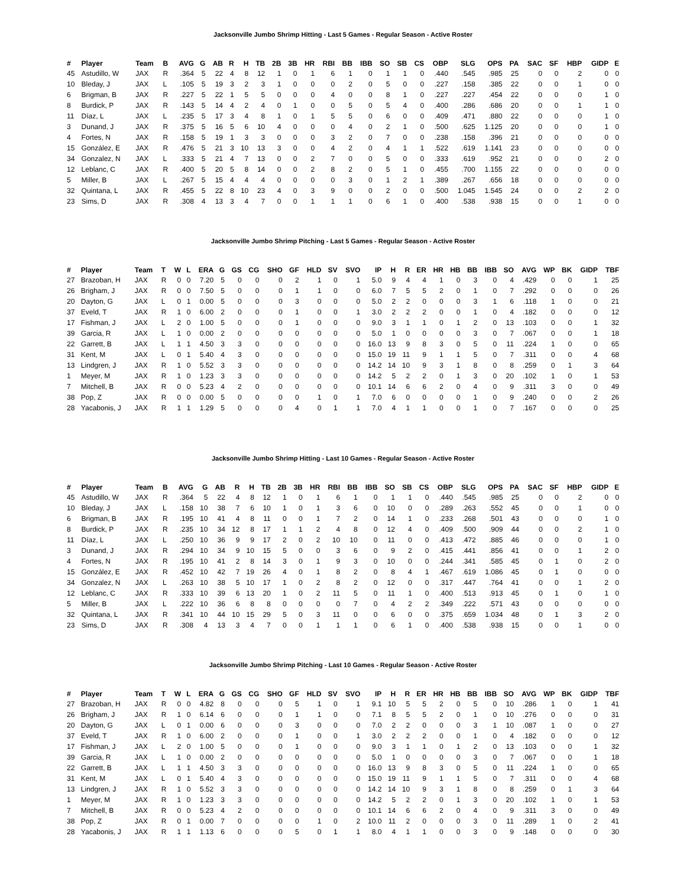Jacksonville Jumbo Shrimp Hitting - Last 5 Games - Regular Season - Active Roster
| # | Player | Team | B | AVG | G | AB | R | H | TB | 2B | 3B | HR | RBI | BB | IBB | SO | SB | CS | OBP | SLG | OPS | PA | SAC | SF | HBP | GIDP | E |
| --- | --- | --- | --- | --- | --- | --- | --- | --- | --- | --- | --- | --- | --- | --- | --- | --- | --- | --- | --- | --- | --- | --- | --- | --- | --- | --- | --- |
| 45 | Astudillo, W | JAX | R | .364 | 5 | 22 | 4 | 8 | 12 | 1 | 0 | 1 | 6 | 1 | 0 | 1 | 1 | 0 | .440 | .545 | .985 | 25 | 0 | 0 | 2 | 0 | 0 |
| 10 | Bleday, J | JAX | L | .105 | 5 | 19 | 3 | 2 | 3 | 1 | 0 | 0 | 0 | 2 | 0 | 5 | 0 | 0 | .227 | .158 | .385 | 22 | 0 | 0 | 1 | 0 | 0 |
| 6 | Brigman, B | JAX | R | .227 | 5 | 22 | 1 | 5 | 5 | 0 | 0 | 0 | 4 | 0 | 0 | 8 | 1 | 0 | .227 | .227 | .454 | 22 | 0 | 0 | 0 | 1 | 0 |
| 8 | Burdick, P | JAX | R | .143 | 5 | 14 | 4 | 2 | 4 | 0 | 1 | 0 | 0 | 5 | 0 | 5 | 4 | 0 | .400 | .286 | .686 | 20 | 0 | 0 | 1 | 1 | 0 |
| 11 | Díaz, L | JAX | L | .235 | 5 | 17 | 3 | 4 | 8 | 1 | 0 | 1 | 5 | 5 | 0 | 6 | 0 | 0 | .409 | .471 | .880 | 22 | 0 | 0 | 0 | 1 | 0 |
| 3 | Dunand, J | JAX | R | .375 | 5 | 16 | 5 | 6 | 10 | 4 | 0 | 0 | 0 | 4 | 0 | 2 | 1 | 0 | .500 | .625 | 1.125 | 20 | 0 | 0 | 0 | 1 | 0 |
| 4 | Fortes, N | JAX | R | .158 | 5 | 19 | 1 | 3 | 3 | 0 | 0 | 0 | 3 | 2 | 0 | 7 | 0 | 0 | .238 | .158 | .396 | 21 | 0 | 0 | 0 | 0 | 0 |
| 15 | González, E | JAX | R | .476 | 5 | 21 | 3 | 10 | 13 | 3 | 0 | 0 | 4 | 2 | 0 | 4 | 1 | 1 | .522 | .619 | 1.141 | 23 | 0 | 0 | 0 | 0 | 0 |
| 34 | Gonzalez, N | JAX | L | .333 | 5 | 21 | 4 | 7 | 13 | 0 | 0 | 2 | 7 | 0 | 0 | 5 | 0 | 0 | .333 | .619 | .952 | 21 | 0 | 0 | 0 | 2 | 0 |
| 12 | Leblanc, C | JAX | R | .400 | 5 | 20 | 5 | 8 | 14 | 0 | 0 | 2 | 8 | 2 | 0 | 5 | 1 | 0 | .455 | .700 | 1.155 | 22 | 0 | 0 | 0 | 0 | 0 |
| 5 | Miller, B | JAX | L | .267 | 5 | 15 | 4 | 4 | 4 | 0 | 0 | 0 | 0 | 3 | 0 | 1 | 2 | 1 | .389 | .267 | .656 | 18 | 0 | 0 | 0 | 0 | 0 |
| 32 | Quintana, L | JAX | R | .455 | 5 | 22 | 8 | 10 | 23 | 4 | 0 | 3 | 9 | 0 | 0 | 2 | 0 | 0 | .500 | 1.045 | 1.545 | 24 | 0 | 0 | 2 | 2 | 0 |
| 23 | Sims, D | JAX | R | .308 | 4 | 13 | 3 | 4 | 7 | 0 | 0 | 1 | 1 | 1 | 0 | 6 | 1 | 0 | .400 | .538 | .938 | 15 | 0 | 0 | 1 | 0 | 0 |
Jacksonville Jumbo Shrimp Pitching - Last 5 Games - Regular Season - Active Roster
| # | Player | Team | T | W | L | ERA | G | GS | CG | SHO | GF | HLD | SV | SVO | IP | H | R | ER | HR | HB | BB | IBB | SO | AVG | WP | BK | GIDP | TBF |
| --- | --- | --- | --- | --- | --- | --- | --- | --- | --- | --- | --- | --- | --- | --- | --- | --- | --- | --- | --- | --- | --- | --- | --- | --- | --- | --- | --- | --- |
| 27 | Brazoban, H | JAX | R | 0 | 0 | 7.20 | 5 | 0 | 0 | 0 | 2 | 1 | 0 | 1 | 5.0 | 9 | 4 | 4 | 1 | 0 | 3 | 0 | 4 | .429 | 0 | 0 | 1 | 25 |
| 26 | Brigham, J | JAX | R | 0 | 0 | 7.50 | 5 | 0 | 0 | 0 | 1 | 1 | 0 | 0 | 6.0 | 7 | 5 | 5 | 2 | 0 | 1 | 0 | 7 | .292 | 0 | 0 | 0 | 26 |
| 20 | Dayton, G | JAX | L | 0 | 1 | 0.00 | 5 | 0 | 0 | 0 | 3 | 0 | 0 | 0 | 5.0 | 2 | 2 | 0 | 0 | 0 | 3 | 1 | 6 | .118 | 1 | 0 | 0 | 21 |
| 37 | Eveld, T | JAX | R | 1 | 0 | 6.00 | 2 | 0 | 0 | 0 | 1 | 0 | 0 | 1 | 3.0 | 2 | 2 | 2 | 0 | 0 | 1 | 0 | 4 | .182 | 0 | 0 | 0 | 12 |
| 17 | Fishman, J | JAX | L | 2 | 0 | 1.00 | 5 | 0 | 0 | 0 | 1 | 0 | 0 | 0 | 9.0 | 3 | 1 | 1 | 0 | 1 | 2 | 0 | 13 | .103 | 0 | 0 | 1 | 32 |
| 39 | Garcia, R | JAX | L | 1 | 0 | 0.00 | 2 | 0 | 0 | 0 | 0 | 0 | 0 | 0 | 5.0 | 1 | 0 | 0 | 0 | 0 | 3 | 0 | 7 | .067 | 0 | 0 | 1 | 18 |
| 22 | Garrett, B | JAX | L | 1 | 1 | 4.50 | 3 | 3 | 0 | 0 | 0 | 0 | 0 | 0 | 16.0 | 13 | 9 | 8 | 3 | 0 | 5 | 0 | 11 | .224 | 1 | 0 | 0 | 65 |
| 31 | Kent, M | JAX | L | 0 | 1 | 5.40 | 4 | 3 | 0 | 0 | 0 | 0 | 0 | 0 | 15.0 | 19 | 11 | 9 | 1 | 1 | 5 | 0 | 7 | .311 | 0 | 0 | 4 | 68 |
| 13 | Lindgren, J | JAX | R | 1 | 0 | 5.52 | 3 | 3 | 0 | 0 | 0 | 0 | 0 | 0 | 14.2 | 14 | 10 | 9 | 3 | 1 | 8 | 0 | 8 | .259 | 0 | 1 | 3 | 64 |
| 1 | Meyer, M | JAX | R | 1 | 0 | 1.23 | 3 | 3 | 0 | 0 | 0 | 0 | 0 | 0 | 14.2 | 5 | 2 | 2 | 0 | 1 | 3 | 0 | 20 | .102 | 1 | 0 | 1 | 53 |
| 7 | Mitchell, B | JAX | R | 0 | 0 | 5.23 | 4 | 2 | 0 | 0 | 0 | 0 | 0 | 0 | 10.1 | 14 | 6 | 6 | 2 | 0 | 4 | 0 | 9 | .311 | 3 | 0 | 0 | 49 |
| 38 | Pop, Z | JAX | R | 0 | 0 | 0.00 | 5 | 0 | 0 | 0 | 0 | 1 | 0 | 1 | 7.0 | 6 | 0 | 0 | 0 | 0 | 1 | 0 | 9 | .240 | 0 | 0 | 2 | 26 |
| 28 | Yacabonis, J | JAX | R | 1 | 1 | 1.29 | 5 | 0 | 0 | 0 | 4 | 0 | 1 | 1 | 7.0 | 4 | 1 | 1 | 0 | 0 | 1 | 0 | 7 | .167 | 0 | 0 | 0 | 25 |
Jacksonville Jumbo Shrimp Hitting - Last 10 Games - Regular Season - Active Roster
| # | Player | Team | B | AVG | G | AB | R | H | TB | 2B | 3B | HR | RBI | BB | IBB | SO | SB | CS | OBP | SLG | OPS | PA | SAC | SF | HBP | GIDP | E |
| --- | --- | --- | --- | --- | --- | --- | --- | --- | --- | --- | --- | --- | --- | --- | --- | --- | --- | --- | --- | --- | --- | --- | --- | --- | --- | --- | --- |
| 45 | Astudillo, W | JAX | R | .364 | 5 | 22 | 4 | 8 | 12 | 1 | 0 | 1 | 6 | 1 | 0 | 1 | 1 | 0 | .440 | .545 | .985 | 25 | 0 | 0 | 2 | 0 | 0 |
| 10 | Bleday, J | JAX | L | .158 | 10 | 38 | 7 | 6 | 10 | 1 | 0 | 1 | 3 | 6 | 0 | 10 | 0 | 0 | .289 | .263 | .552 | 45 | 0 | 0 | 1 | 0 | 0 |
| 6 | Brigman, B | JAX | R | .195 | 10 | 41 | 4 | 8 | 11 | 0 | 0 | 1 | 7 | 2 | 0 | 14 | 1 | 0 | .233 | .268 | .501 | 43 | 0 | 0 | 0 | 1 | 0 |
| 8 | Burdick, P | JAX | R | .235 | 10 | 34 | 12 | 8 | 17 | 1 | 1 | 2 | 4 | 8 | 0 | 12 | 4 | 0 | .409 | .500 | .909 | 44 | 0 | 0 | 2 | 1 | 0 |
| 11 | Díaz, L | JAX | L | .250 | 10 | 36 | 9 | 9 | 17 | 2 | 0 | 2 | 10 | 10 | 0 | 11 | 0 | 0 | .413 | .472 | .885 | 46 | 0 | 0 | 0 | 1 | 0 |
| 3 | Dunand, J | JAX | R | .294 | 10 | 34 | 9 | 10 | 15 | 5 | 0 | 0 | 3 | 6 | 0 | 9 | 2 | 0 | .415 | .441 | .856 | 41 | 0 | 0 | 1 | 2 | 0 |
| 4 | Fortes, N | JAX | R | .195 | 10 | 41 | 2 | 8 | 14 | 3 | 0 | 1 | 9 | 3 | 0 | 10 | 0 | 0 | .244 | .341 | .585 | 45 | 0 | 1 | 0 | 2 | 0 |
| 15 | González, E | JAX | R | .452 | 10 | 42 | 7 | 19 | 26 | 4 | 0 | 1 | 8 | 2 | 0 | 8 | 4 | 1 | .467 | .619 | 1.086 | 45 | 0 | 1 | 0 | 0 | 0 |
| 34 | Gonzalez, N | JAX | L | .263 | 10 | 38 | 5 | 10 | 17 | 1 | 0 | 2 | 8 | 2 | 0 | 12 | 0 | 0 | .317 | .447 | .764 | 41 | 0 | 0 | 1 | 2 | 0 |
| 12 | Leblanc, C | JAX | R | .333 | 10 | 39 | 6 | 13 | 20 | 1 | 0 | 2 | 11 | 5 | 0 | 11 | 1 | 0 | .400 | .513 | .913 | 45 | 0 | 1 | 0 | 1 | 0 |
| 5 | Miller, B | JAX | L | .222 | 10 | 36 | 6 | 8 | 8 | 0 | 0 | 0 | 0 | 7 | 0 | 4 | 2 | 2 | .349 | .222 | .571 | 43 | 0 | 0 | 0 | 0 | 0 |
| 32 | Quintana, L | JAX | R | .341 | 10 | 44 | 10 | 15 | 29 | 5 | 0 | 3 | 11 | 0 | 0 | 6 | 0 | 0 | .375 | .659 | 1.034 | 48 | 0 | 1 | 3 | 2 | 0 |
| 23 | Sims, D | JAX | R | .308 | 4 | 13 | 3 | 4 | 7 | 0 | 0 | 1 | 1 | 1 | 0 | 6 | 1 | 0 | .400 | .538 | .938 | 15 | 0 | 0 | 1 | 0 | 0 |
Jacksonville Jumbo Shrimp Pitching - Last 10 Games - Regular Season - Active Roster
| # | Player | Team | T | W | L | ERA | G | GS | CG | SHO | GF | HLD | SV | SVO | IP | H | R | ER | HR | HB | BB | IBB | SO | AVG | WP | BK | GIDP | TBF |
| --- | --- | --- | --- | --- | --- | --- | --- | --- | --- | --- | --- | --- | --- | --- | --- | --- | --- | --- | --- | --- | --- | --- | --- | --- | --- | --- | --- | --- |
| 27 | Brazoban, H | JAX | R | 0 | 0 | 4.82 | 8 | 0 | 0 | 0 | 5 | 1 | 0 | 1 | 9.1 | 10 | 5 | 5 | 2 | 0 | 5 | 0 | 10 | .286 | 1 | 0 | 1 | 41 |
| 26 | Brigham, J | JAX | R | 1 | 0 | 6.14 | 6 | 0 | 0 | 0 | 1 | 1 | 0 | 0 | 7.1 | 8 | 5 | 5 | 2 | 0 | 1 | 0 | 10 | .276 | 0 | 0 | 0 | 31 |
| 20 | Dayton, G | JAX | L | 0 | 1 | 0.00 | 6 | 0 | 0 | 0 | 3 | 0 | 0 | 0 | 7.0 | 2 | 2 | 0 | 0 | 0 | 3 | 1 | 10 | .087 | 1 | 0 | 0 | 27 |
| 37 | Eveld, T | JAX | R | 1 | 0 | 6.00 | 2 | 0 | 0 | 0 | 1 | 0 | 0 | 1 | 3.0 | 2 | 2 | 2 | 0 | 0 | 1 | 0 | 4 | .182 | 0 | 0 | 0 | 12 |
| 17 | Fishman, J | JAX | L | 2 | 0 | 1.00 | 5 | 0 | 0 | 0 | 1 | 0 | 0 | 0 | 9.0 | 3 | 1 | 1 | 0 | 1 | 2 | 0 | 13 | .103 | 0 | 0 | 1 | 32 |
| 39 | Garcia, R | JAX | L | 1 | 0 | 0.00 | 2 | 0 | 0 | 0 | 0 | 0 | 0 | 0 | 5.0 | 1 | 0 | 0 | 0 | 0 | 3 | 0 | 7 | .067 | 0 | 0 | 1 | 18 |
| 22 | Garrett, B | JAX | L | 1 | 1 | 4.50 | 3 | 3 | 0 | 0 | 0 | 0 | 0 | 0 | 16.0 | 13 | 9 | 8 | 3 | 0 | 5 | 0 | 11 | .224 | 1 | 0 | 0 | 65 |
| 31 | Kent, M | JAX | L | 0 | 1 | 5.40 | 4 | 3 | 0 | 0 | 0 | 0 | 0 | 0 | 15.0 | 19 | 11 | 9 | 1 | 1 | 5 | 0 | 7 | .311 | 0 | 0 | 4 | 68 |
| 13 | Lindgren, J | JAX | R | 1 | 0 | 5.52 | 3 | 3 | 0 | 0 | 0 | 0 | 0 | 0 | 14.2 | 14 | 10 | 9 | 3 | 1 | 8 | 0 | 8 | .259 | 0 | 1 | 3 | 64 |
| 1 | Meyer, M | JAX | R | 1 | 0 | 1.23 | 3 | 3 | 0 | 0 | 0 | 0 | 0 | 0 | 14.2 | 5 | 2 | 2 | 0 | 1 | 3 | 0 | 20 | .102 | 1 | 0 | 1 | 53 |
| 7 | Mitchell, B | JAX | R | 0 | 0 | 5.23 | 4 | 2 | 0 | 0 | 0 | 0 | 0 | 0 | 10.1 | 14 | 6 | 6 | 2 | 0 | 4 | 0 | 9 | .311 | 3 | 0 | 0 | 49 |
| 38 | Pop, Z | JAX | R | 0 | 1 | 0.00 | 7 | 0 | 0 | 0 | 0 | 1 | 0 | 2 | 10.0 | 11 | 2 | 0 | 0 | 0 | 3 | 0 | 11 | .289 | 1 | 0 | 2 | 41 |
| 28 | Yacabonis, J | JAX | R | 1 | 1 | 1.13 | 6 | 0 | 0 | 0 | 5 | 0 | 1 | 1 | 8.0 | 4 | 1 | 1 | 0 | 0 | 3 | 0 | 9 | .148 | 0 | 0 | 0 | 30 |